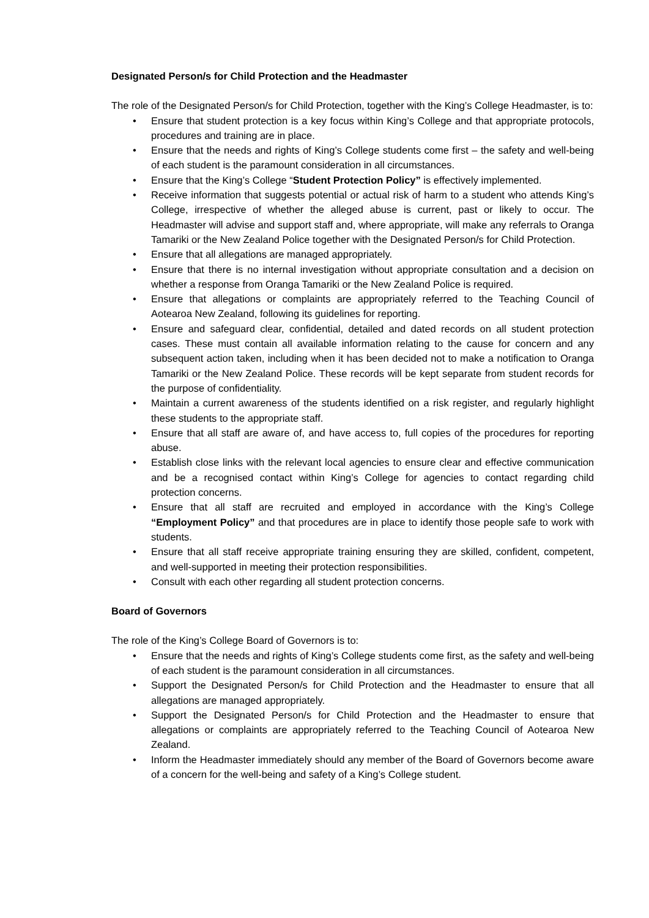Designated Person/s for Child Protection and the Headmaster
The role of the Designated Person/s for Child Protection, together with the King’s College Headmaster, is to:
• Ensure that student protection is a key focus within King’s College and that appropriate protocols, procedures and training are in place.
• Ensure that the needs and rights of King’s College students come first – the safety and well-being of each student is the paramount consideration in all circumstances.
• Ensure that the King’s College “Student Protection Policy” is effectively implemented.
• Receive information that suggests potential or actual risk of harm to a student who attends King’s College, irrespective of whether the alleged abuse is current, past or likely to occur. The Headmaster will advise and support staff and, where appropriate, will make any referrals to Oranga Tamariki or the New Zealand Police together with the Designated Person/s for Child Protection.
• Ensure that all allegations are managed appropriately.
• Ensure that there is no internal investigation without appropriate consultation and a decision on whether a response from Oranga Tamariki or the New Zealand Police is required.
• Ensure that allegations or complaints are appropriately referred to the Teaching Council of Aotearoa New Zealand, following its guidelines for reporting.
• Ensure and safeguard clear, confidential, detailed and dated records on all student protection cases. These must contain all available information relating to the cause for concern and any subsequent action taken, including when it has been decided not to make a notification to Oranga Tamariki or the New Zealand Police. These records will be kept separate from student records for the purpose of confidentiality.
• Maintain a current awareness of the students identified on a risk register, and regularly highlight these students to the appropriate staff.
• Ensure that all staff are aware of, and have access to, full copies of the procedures for reporting abuse.
• Establish close links with the relevant local agencies to ensure clear and effective communication and be a recognised contact within King’s College for agencies to contact regarding child protection concerns.
• Ensure that all staff are recruited and employed in accordance with the King’s College “Employment Policy” and that procedures are in place to identify those people safe to work with students.
• Ensure that all staff receive appropriate training ensuring they are skilled, confident, competent, and well-supported in meeting their protection responsibilities.
• Consult with each other regarding all student protection concerns.
Board of Governors
The role of the King’s College Board of Governors is to:
• Ensure that the needs and rights of King’s College students come first, as the safety and well-being of each student is the paramount consideration in all circumstances.
• Support the Designated Person/s for Child Protection and the Headmaster to ensure that all allegations are managed appropriately.
• Support the Designated Person/s for Child Protection and the Headmaster to ensure that allegations or complaints are appropriately referred to the Teaching Council of Aotearoa New Zealand.
• Inform the Headmaster immediately should any member of the Board of Governors become aware of a concern for the well-being and safety of a King’s College student.